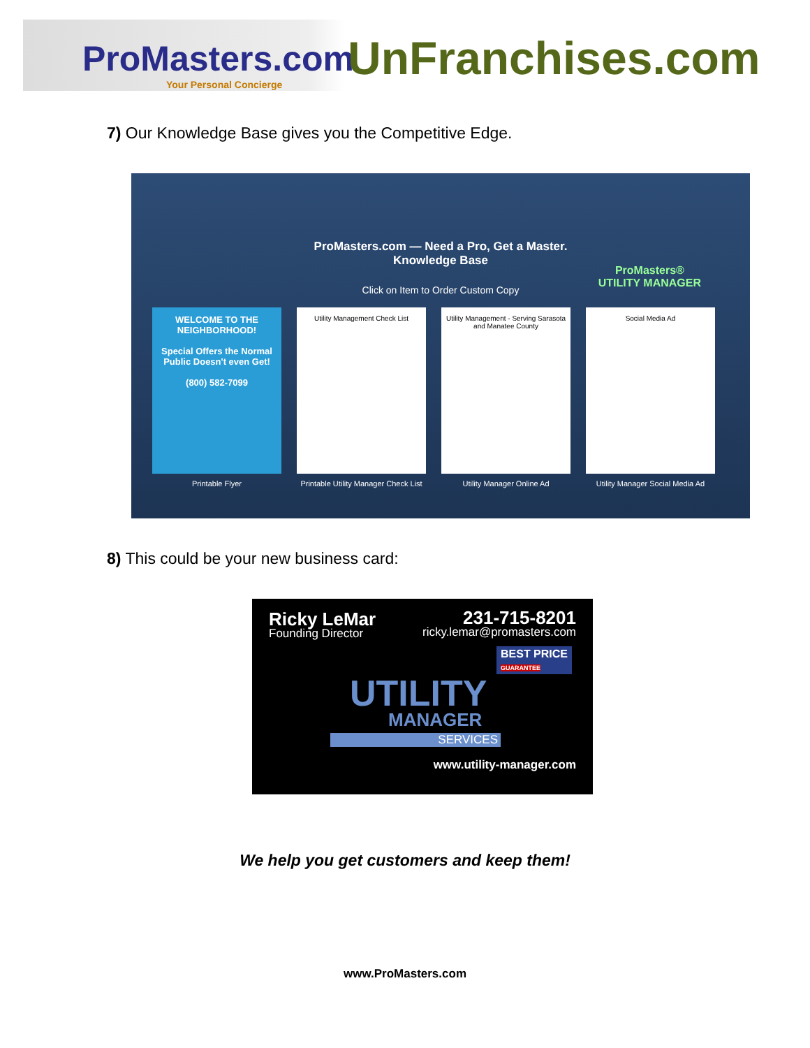ProMasters.com
Your Personal Concierge
UnFranchises.com
7) Our Knowledge Base gives you the Competitive Edge.
ProMasters.com — Need a Pro, Get a Master.
Knowledge Base
Click on Item to Order Custom Copy
ProMasters®
UTILITY MANAGER
WELCOME TO THE NEIGHBORHOOD!
Special Offers the Normal Public Doesn't even Get!
(800) 582-7099
Printable Flyer
Utility Management Check List
Printable Utility Manager Check List
Utility Management - Serving Sarasota and Manatee County
Utility Manager Online Ad
Social Media Ad
Utility Manager Social Media Ad
8) This could be your new business card:
Ricky LeMar
Founding Director
231-715-8201
ricky.lemar@promasters.com
BEST PRICE
GUARANTEE
UTILITY
MANAGER
SERVICES
www.utility-manager.com
We help you get customers and keep them!
www.ProMasters.com